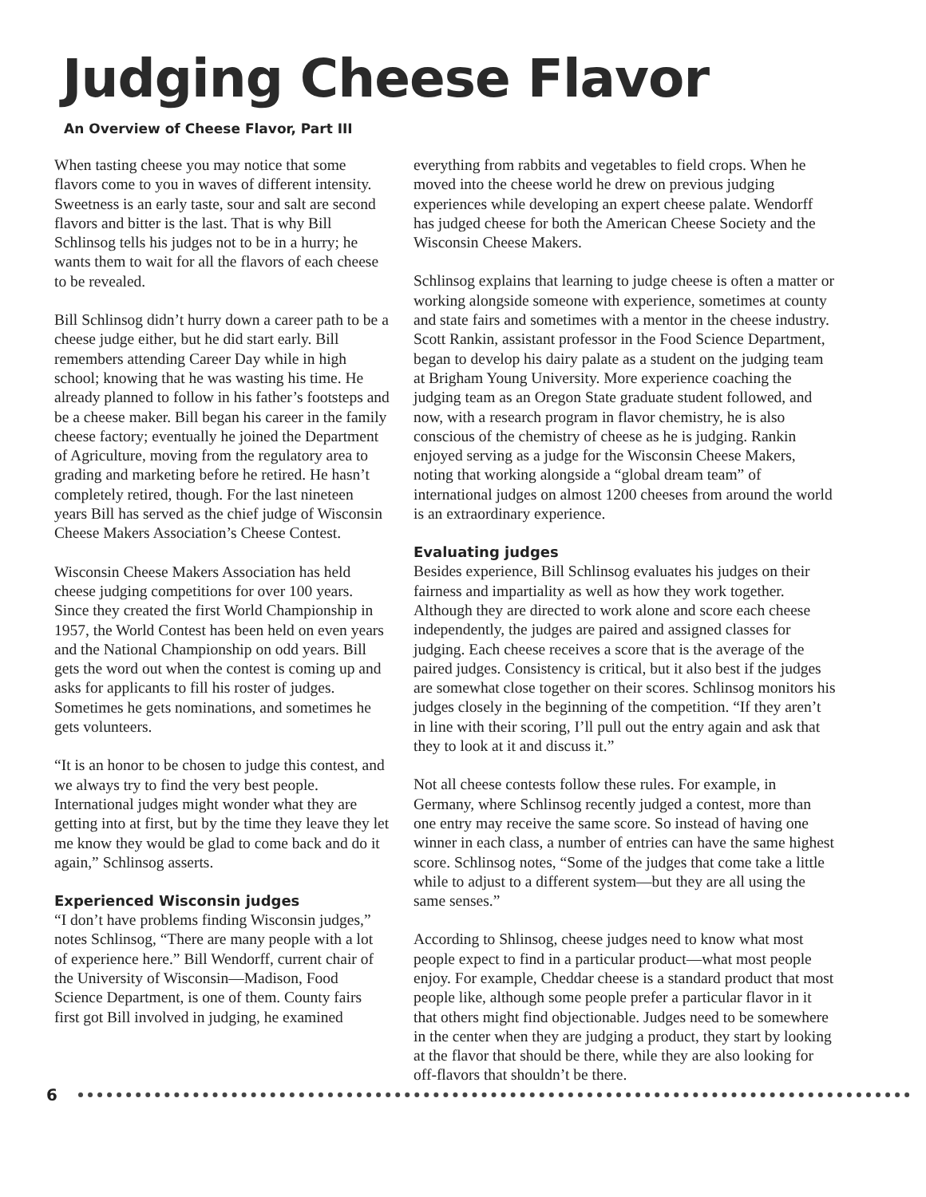Judging Cheese Flavor
An Overview of Cheese Flavor, Part III
When tasting cheese you may notice that some flavors come to you in waves of different intensity. Sweetness is an early taste, sour and salt are second flavors and bitter is the last. That is why Bill Schlinsog tells his judges not to be in a hurry; he wants them to wait for all the flavors of each cheese to be revealed.
Bill Schlinsog didn’t hurry down a career path to be a cheese judge either, but he did start early. Bill remembers attending Career Day while in high school; knowing that he was wasting his time. He already planned to follow in his father’s footsteps and be a cheese maker. Bill began his career in the family cheese factory; eventually he joined the Department of Agriculture, moving from the regulatory area to grading and marketing before he retired. He hasn’t completely retired, though. For the last nineteen years Bill has served as the chief judge of Wisconsin Cheese Makers Association’s Cheese Contest.
Wisconsin Cheese Makers Association has held cheese judging competitions for over 100 years. Since they created the first World Championship in 1957, the World Contest has been held on even years and the National Championship on odd years. Bill gets the word out when the contest is coming up and asks for applicants to fill his roster of judges. Sometimes he gets nominations, and sometimes he gets volunteers.
“It is an honor to be chosen to judge this contest, and we always try to find the very best people. International judges might wonder what they are getting into at first, but by the time they leave they let me know they would be glad to come back and do it again,” Schlinsog asserts.
Experienced Wisconsin judges
“I don’t have problems finding Wisconsin judges,” notes Schlinsog, “There are many people with a lot of experience here.” Bill Wendorff, current chair of the University of Wisconsin—Madison, Food Science Department, is one of them. County fairs first got Bill involved in judging, he examined
everything from rabbits and vegetables to field crops. When he moved into the cheese world he drew on previous judging experiences while developing an expert cheese palate. Wendorff has judged cheese for both the American Cheese Society and the Wisconsin Cheese Makers.
Schlinsog explains that learning to judge cheese is often a matter or working alongside someone with experience, sometimes at county and state fairs and sometimes with a mentor in the cheese industry. Scott Rankin, assistant professor in the Food Science Department, began to develop his dairy palate as a student on the judging team at Brigham Young University. More experience coaching the judging team as an Oregon State graduate student followed, and now, with a research program in flavor chemistry, he is also conscious of the chemistry of cheese as he is judging. Rankin enjoyed serving as a judge for the Wisconsin Cheese Makers, noting that working alongside a “global dream team” of international judges on almost 1200 cheeses from around the world is an extraordinary experience.
Evaluating judges
Besides experience, Bill Schlinsog evaluates his judges on their fairness and impartiality as well as how they work together. Although they are directed to work alone and score each cheese independently, the judges are paired and assigned classes for judging. Each cheese receives a score that is the average of the paired judges. Consistency is critical, but it also best if the judges are somewhat close together on their scores. Schlinsog monitors his judges closely in the beginning of the competition. “If they aren’t in line with their scoring, I’ll pull out the entry again and ask that they to look at it and discuss it.”
Not all cheese contests follow these rules. For example, in Germany, where Schlinsog recently judged a contest, more than one entry may receive the same score. So instead of having one winner in each class, a number of entries can have the same highest score. Schlinsog notes, “Some of the judges that come take a little while to adjust to a different system—but they are all using the same senses.”
According to Shlinsog, cheese judges need to know what most people expect to find in a particular product—what most people enjoy. For example, Cheddar cheese is a standard product that most people like, although some people prefer a particular flavor in it that others might find objectionable. Judges need to be somewhere in the center when they are judging a product, they start by looking at the flavor that should be there, while they are also looking for off-flavors that shouldn’t be there.
6